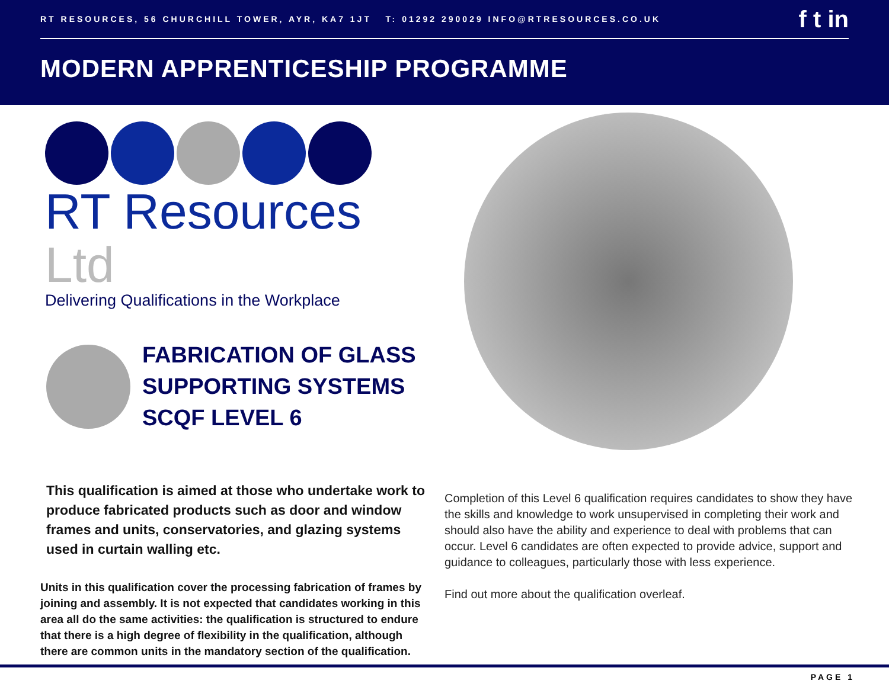RT RESOURCES, 56 CHURCHILL TOWER, AYR, KA7 1JT T: 01292 290029 INFO@RTRESOURCES.CO.UK
f t in
MODERN APPRENTICESHIP PROGRAMME
RT Resources Ltd
Delivering Qualifications in the Workplace
FABRICATION OF GLASS
SUPPORTING SYSTEMS
SCQF LEVEL 6
This qualification is aimed at those who undertake work to produce fabricated products such as door and window frames and units, conservatories, and glazing systems used in curtain walling etc.
Units in this qualification cover the processing fabrication of frames by joining and assembly. It is not expected that candidates working in this area all do the same activities: the qualification is structured to endure that there is a high degree of flexibility in the qualification, although there are common units in the mandatory section of the qualification.
Completion of this Level 6 qualification requires candidates to show they have the skills and knowledge to work unsupervised in completing their work and should also have the ability and experience to deal with problems that can occur. Level 6 candidates are often expected to provide advice, support and guidance to colleagues, particularly those with less experience.
Find out more about the qualification overleaf.
PAGE 1